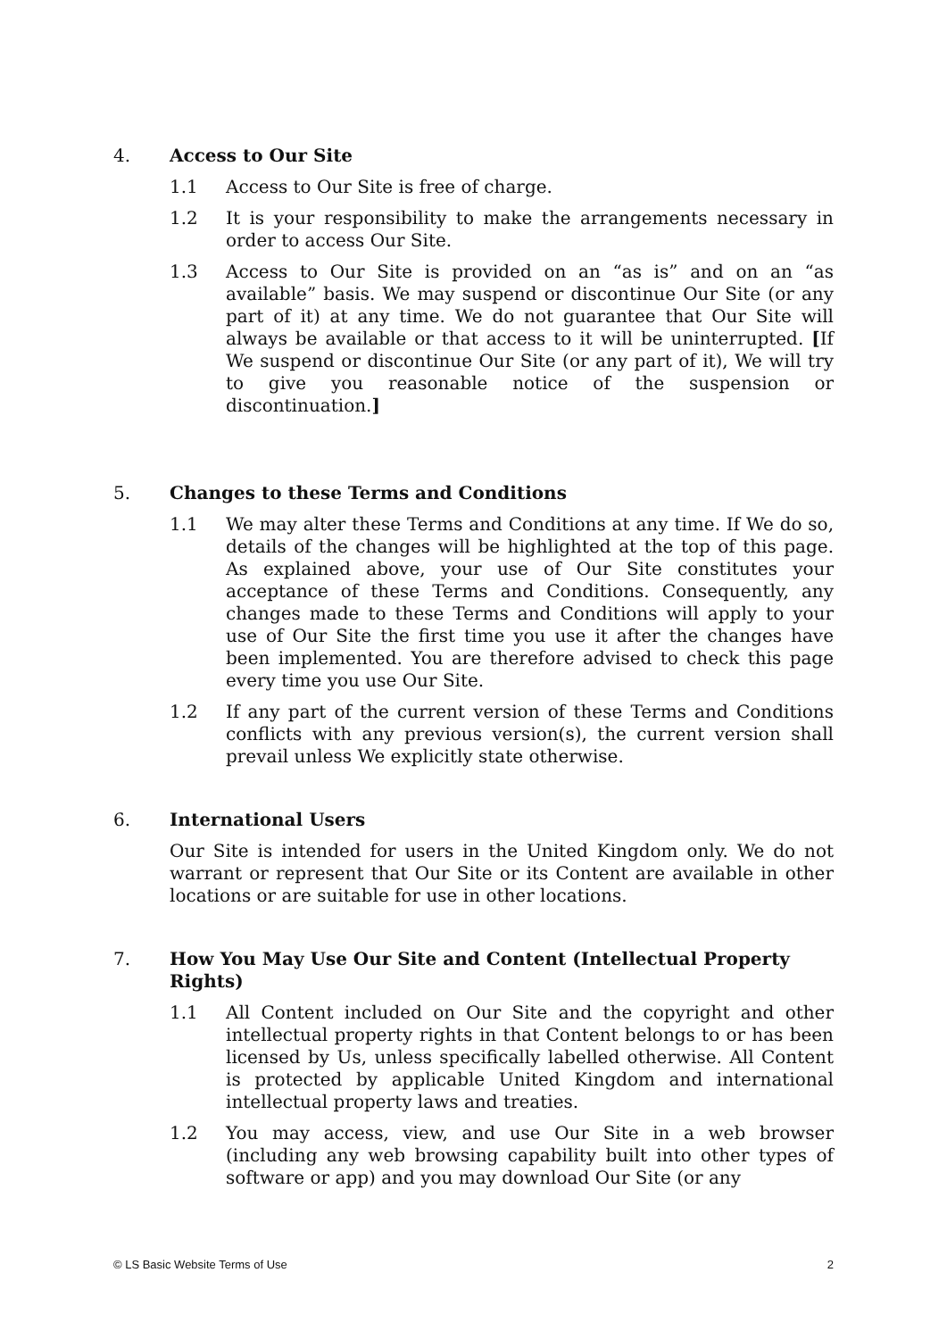4. Access to Our Site
1.1 Access to Our Site is free of charge.
1.2 It is your responsibility to make the arrangements necessary in order to access Our Site.
1.3 Access to Our Site is provided on an “as is” and on an “as available” basis. We may suspend or discontinue Our Site (or any part of it) at any time. We do not guarantee that Our Site will always be available or that access to it will be uninterrupted. [If We suspend or discontinue Our Site (or any part of it), We will try to give you reasonable notice of the suspension or discontinuation.]
5. Changes to these Terms and Conditions
1.1 We may alter these Terms and Conditions at any time. If We do so, details of the changes will be highlighted at the top of this page. As explained above, your use of Our Site constitutes your acceptance of these Terms and Conditions. Consequently, any changes made to these Terms and Conditions will apply to your use of Our Site the first time you use it after the changes have been implemented. You are therefore advised to check this page every time you use Our Site.
1.2 If any part of the current version of these Terms and Conditions conflicts with any previous version(s), the current version shall prevail unless We explicitly state otherwise.
6. International Users
Our Site is intended for users in the United Kingdom only. We do not warrant or represent that Our Site or its Content are available in other locations or are suitable for use in other locations.
7. How You May Use Our Site and Content (Intellectual Property Rights)
1.1 All Content included on Our Site and the copyright and other intellectual property rights in that Content belongs to or has been licensed by Us, unless specifically labelled otherwise. All Content is protected by applicable United Kingdom and international intellectual property laws and treaties.
1.2 You may access, view, and use Our Site in a web browser (including any web browsing capability built into other types of software or app) and you may download Our Site (or any
© LS Basic Website Terms of Use 2